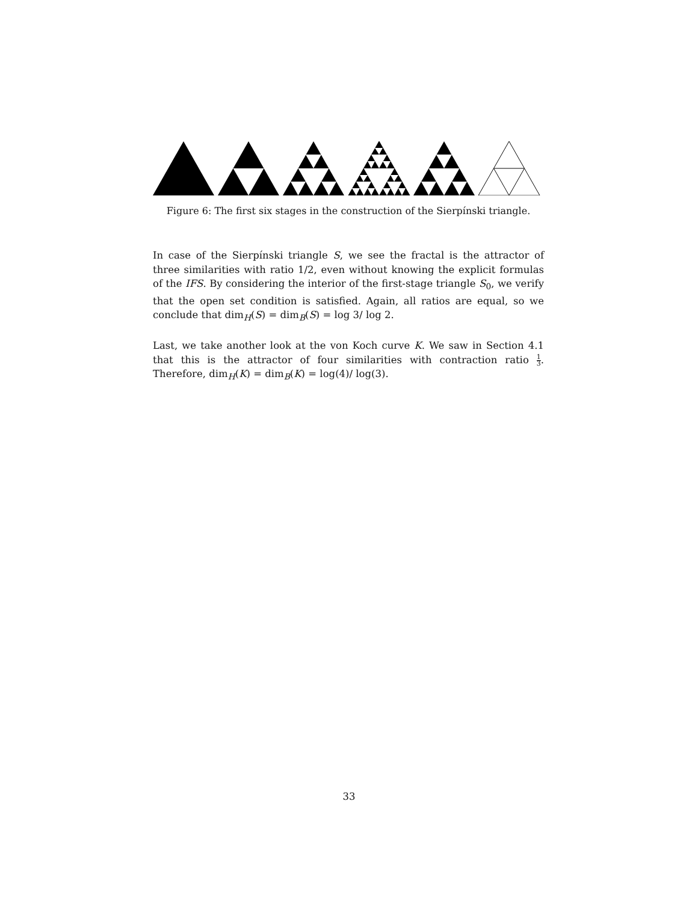Figure 6: The first six stages in the construction of the Sierpínski triangle.
In case of the Sierpínski triangle S, we see the fractal is the attractor of three similarities with ratio 1/2, even without knowing the explicit formulas of the IFS. By considering the interior of the first-stage triangle S<sub>0</sub>, we verify that the open set condition is satisfied. Again, all ratios are equal, so we conclude that dim<sub>H</sub>(S) = dim<sub>B</sub>(S) = log 3/ log 2.
Last, we take another look at the von Koch curve K. We saw in Section 4.1 that this is the attractor of four similarities with contraction ratio 1 3. Therefore, dim<sub>H</sub>(K) = dim<sub>B</sub>(K) = log(4)/ log(3).
33